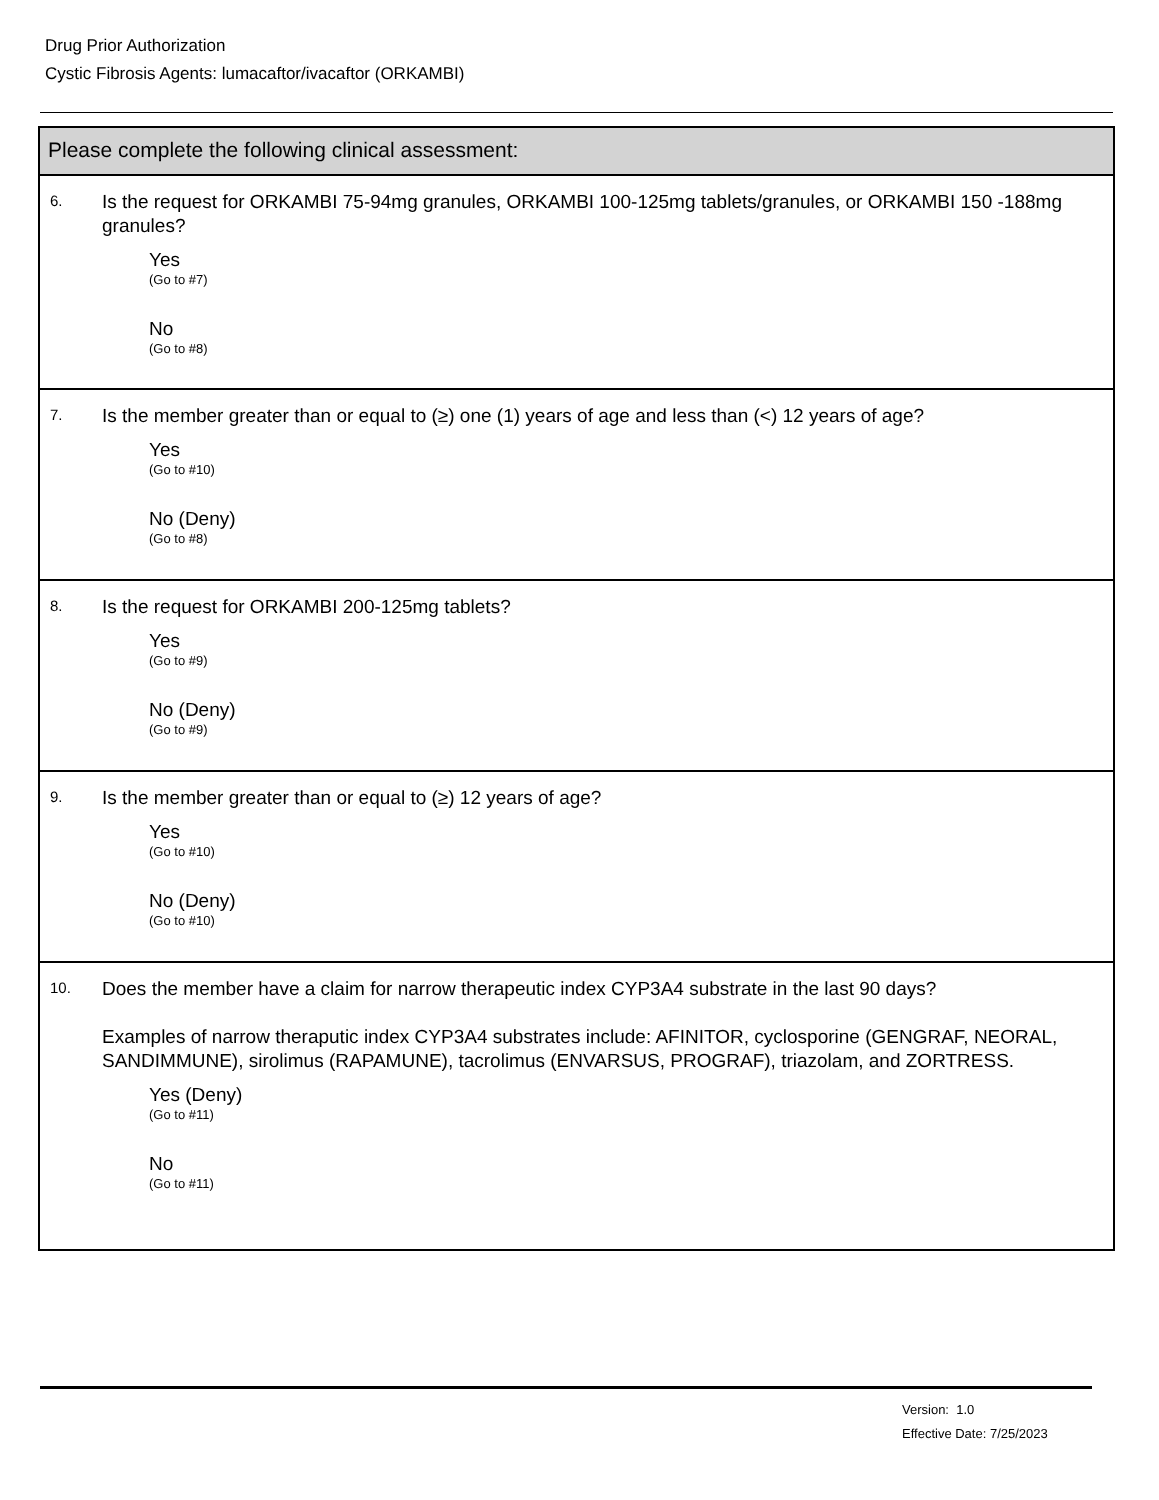Drug Prior Authorization
Cystic Fibrosis Agents: lumacaftor/ivacaftor (ORKAMBI)
Please complete the following clinical assessment:
6.
Is the request for ORKAMBI 75-94mg granules, ORKAMBI 100-125mg tablets/granules, or ORKAMBI 150 -188mg granules?
Yes
(Go to #7)
No
(Go to #8)
7.
Is the member greater than or equal to (≥) one (1) years of age and less than (<) 12 years of age?
Yes
(Go to #10)
No (Deny)
(Go to #8)
8.
Is the request for ORKAMBI 200-125mg tablets?
Yes
(Go to #9)
No (Deny)
(Go to #9)
9.
Is the member greater than or equal to (≥) 12 years of age?
Yes
(Go to #10)
No (Deny)
(Go to #10)
10.
Does the member have a claim for narrow therapeutic index CYP3A4 substrate in the last 90 days?
Examples of narrow theraputic index CYP3A4 substrates include: AFINITOR, cyclosporine (GENGRAF, NEORAL, SANDIMMUNE), sirolimus (RAPAMUNE), tacrolimus (ENVARSUS, PROGRAF), triazolam, and ZORTRESS.
Yes (Deny)
(Go to #11)
No
(Go to #11)
Version: 1.0
Effective Date: 7/25/2023